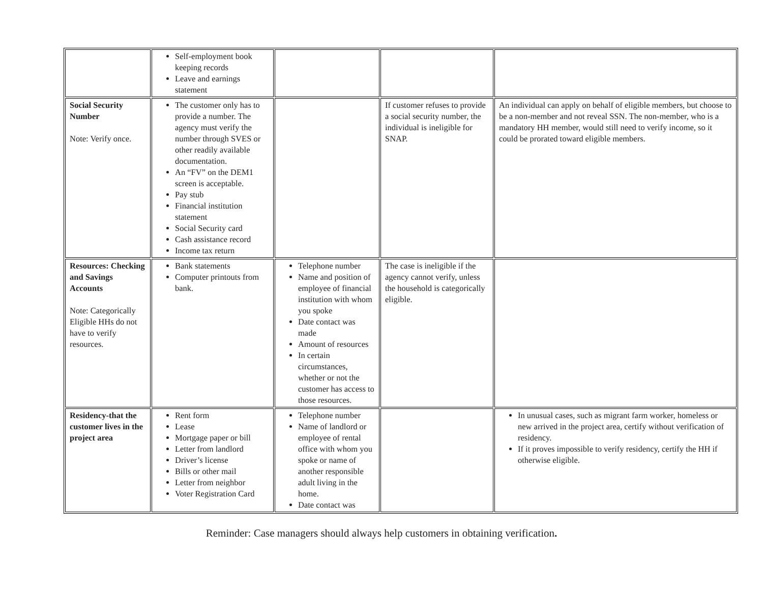| | Self-employment book keeping records Leave and earnings statement | | | |
| Social Security Number Note: Verify once. | The customer only has to provide a number. The agency must verify the number through SVES or other readily available documentation. An “FV” on the DEM1 screen is acceptable. Pay stub Financial institution statement Social Security card Cash assistance record Income tax return | | If customer refuses to provide a social security number, the individual is ineligible for SNAP. | An individual can apply on behalf of eligible members, but choose to be a non-member and not reveal SSN. The non-member, who is a mandatory HH member, would still need to verify income, so it could be prorated toward eligible members. |
| Resources: Checking and Savings Accounts Note: Categorically Eligible HHs do not have to verify resources. | Bank statements Computer printouts from bank. | Telephone number Name and position of employee of financial institution with whom you spoke Date contact was made Amount of resources In certain circumstances, whether or not the customer has access to those resources. | The case is ineligible if the agency cannot verify, unless the household is categorically eligible. | |
| Residency-that the customer lives in the project area | Rent form Lease Mortgage paper or bill Letter from landlord Driver’s license Bills or other mail Letter from neighbor Voter Registration Card | Telephone number Name of landlord or employee of rental office with whom you spoke or name of another responsible adult living in the home. Date contact was | | In unusual cases, such as migrant farm worker, homeless or new arrived in the project area, certify without verification of residency. If it proves impossible to verify residency, certify the HH if otherwise eligible. |
Reminder: Case managers should always help customers in obtaining verification.